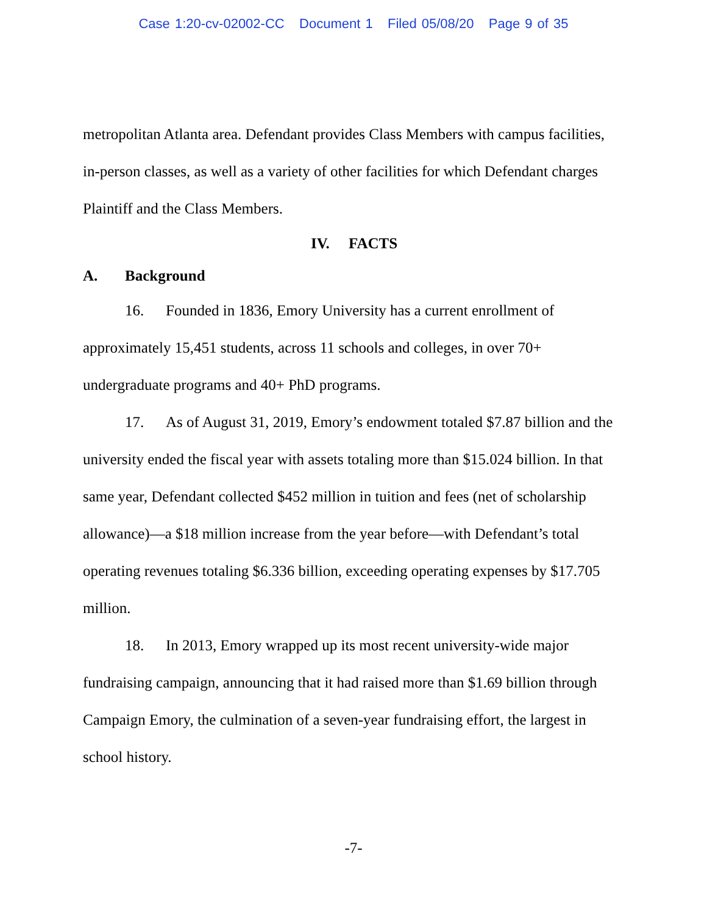Case 1:20-cv-02002-CC Document 1 Filed 05/08/20 Page 9 of 35
metropolitan Atlanta area. Defendant provides Class Members with campus facilities, in-person classes, as well as a variety of other facilities for which Defendant charges Plaintiff and the Class Members.
IV. FACTS
A. Background
16. Founded in 1836, Emory University has a current enrollment of approximately 15,451 students, across 11 schools and colleges, in over 70+ undergraduate programs and 40+ PhD programs.
17. As of August 31, 2019, Emory’s endowment totaled $7.87 billion and the university ended the fiscal year with assets totaling more than $15.024 billion. In that same year, Defendant collected $452 million in tuition and fees (net of scholarship allowance)—a $18 million increase from the year before—with Defendant’s total operating revenues totaling $6.336 billion, exceeding operating expenses by $17.705 million.
18. In 2013, Emory wrapped up its most recent university-wide major fundraising campaign, announcing that it had raised more than $1.69 billion through Campaign Emory, the culmination of a seven-year fundraising effort, the largest in school history.
-7-